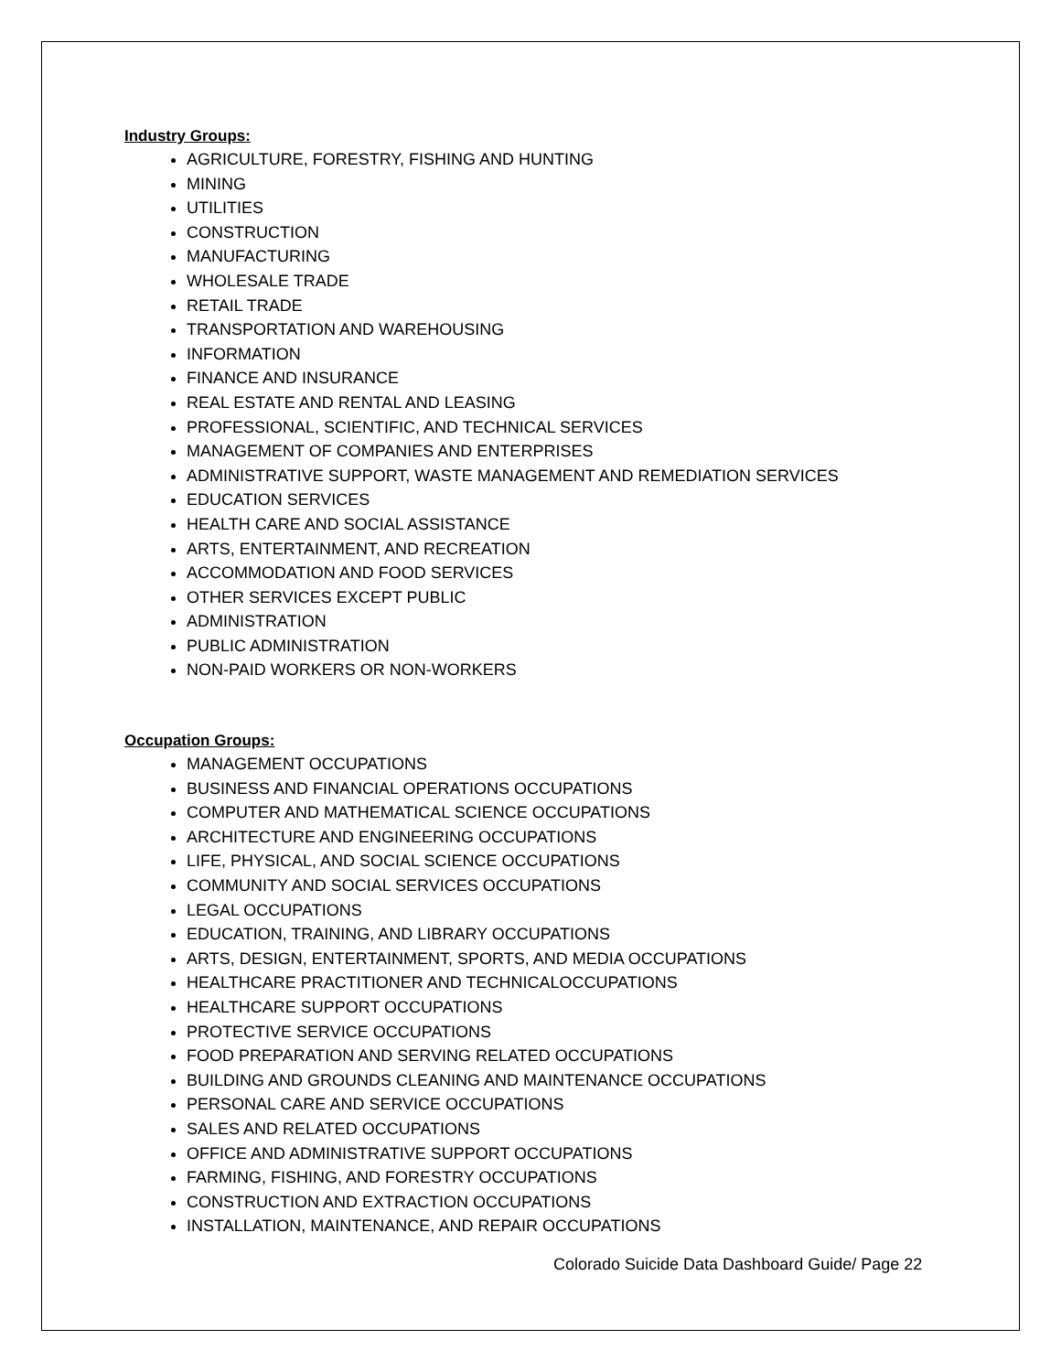Industry Groups:
AGRICULTURE, FORESTRY, FISHING AND HUNTING
MINING
UTILITIES
CONSTRUCTION
MANUFACTURING
WHOLESALE TRADE
RETAIL TRADE
TRANSPORTATION AND WAREHOUSING
INFORMATION
FINANCE AND INSURANCE
REAL ESTATE AND RENTAL AND LEASING
PROFESSIONAL, SCIENTIFIC, AND TECHNICAL SERVICES
MANAGEMENT OF COMPANIES AND ENTERPRISES
ADMINISTRATIVE SUPPORT, WASTE MANAGEMENT AND REMEDIATION SERVICES
EDUCATION SERVICES
HEALTH CARE AND SOCIAL ASSISTANCE
ARTS, ENTERTAINMENT, AND RECREATION
ACCOMMODATION AND FOOD SERVICES
OTHER SERVICES EXCEPT PUBLIC
ADMINISTRATION
PUBLIC ADMINISTRATION
NON-PAID WORKERS OR NON-WORKERS
Occupation Groups:
MANAGEMENT OCCUPATIONS
BUSINESS AND FINANCIAL OPERATIONS OCCUPATIONS
COMPUTER AND MATHEMATICAL SCIENCE OCCUPATIONS
ARCHITECTURE AND ENGINEERING OCCUPATIONS
LIFE, PHYSICAL, AND SOCIAL SCIENCE OCCUPATIONS
COMMUNITY AND SOCIAL SERVICES OCCUPATIONS
LEGAL OCCUPATIONS
EDUCATION, TRAINING, AND LIBRARY OCCUPATIONS
ARTS, DESIGN, ENTERTAINMENT, SPORTS, AND MEDIA OCCUPATIONS
HEALTHCARE PRACTITIONER AND TECHNICALOCCUPATIONS
HEALTHCARE SUPPORT OCCUPATIONS
PROTECTIVE SERVICE OCCUPATIONS
FOOD PREPARATION AND SERVING RELATED OCCUPATIONS
BUILDING AND GROUNDS CLEANING AND MAINTENANCE OCCUPATIONS
PERSONAL CARE AND SERVICE OCCUPATIONS
SALES AND RELATED OCCUPATIONS
OFFICE AND ADMINISTRATIVE SUPPORT OCCUPATIONS
FARMING, FISHING, AND FORESTRY OCCUPATIONS
CONSTRUCTION AND EXTRACTION OCCUPATIONS
INSTALLATION, MAINTENANCE, AND REPAIR OCCUPATIONS
Colorado Suicide Data Dashboard Guide/ Page 22